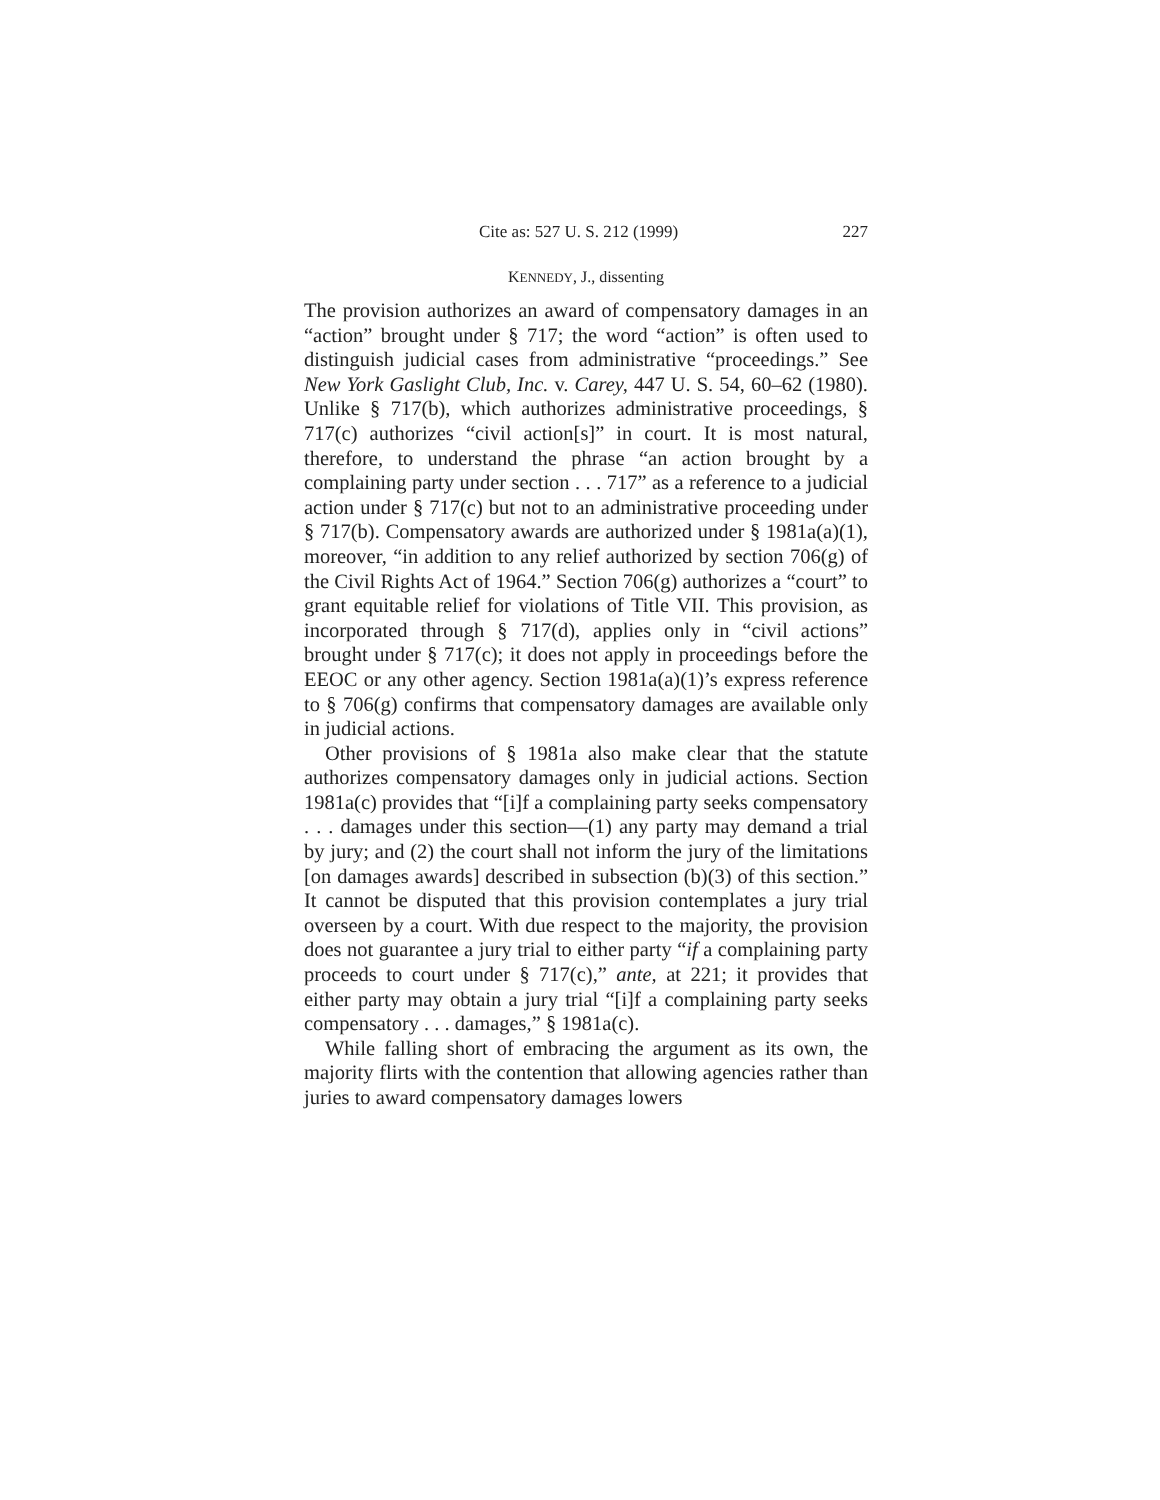Cite as: 527 U. S. 212 (1999) 227
KENNEDY, J., dissenting
The provision authorizes an award of compensatory damages in an “action” brought under § 717; the word “action” is often used to distinguish judicial cases from administrative “proceedings.” See New York Gaslight Club, Inc. v. Carey, 447 U. S. 54, 60–62 (1980). Unlike § 717(b), which authorizes administrative proceedings, § 717(c) authorizes “civil action[s]” in court. It is most natural, therefore, to understand the phrase “an action brought by a complaining party under section . . . 717” as a reference to a judicial action under § 717(c) but not to an administrative proceeding under § 717(b). Compensatory awards are authorized under § 1981a(a)(1), moreover, “in addition to any relief authorized by section 706(g) of the Civil Rights Act of 1964.” Section 706(g) authorizes a “court” to grant equitable relief for violations of Title VII. This provision, as incorporated through § 717(d), applies only in “civil actions” brought under § 717(c); it does not apply in proceedings before the EEOC or any other agency. Section 1981a(a)(1)’s express reference to § 706(g) confirms that compensatory damages are available only in judicial actions.
Other provisions of § 1981a also make clear that the statute authorizes compensatory damages only in judicial actions. Section 1981a(c) provides that “[i]f a complaining party seeks compensatory . . . damages under this section—(1) any party may demand a trial by jury; and (2) the court shall not inform the jury of the limitations [on damages awards] described in subsection (b)(3) of this section.” It cannot be disputed that this provision contemplates a jury trial overseen by a court. With due respect to the majority, the provision does not guarantee a jury trial to either party “if a complaining party proceeds to court under § 717(c),” ante, at 221; it provides that either party may obtain a jury trial “[i]f a complaining party seeks compensatory . . . damages,” § 1981a(c).
While falling short of embracing the argument as its own, the majority flirts with the contention that allowing agencies rather than juries to award compensatory damages lowers